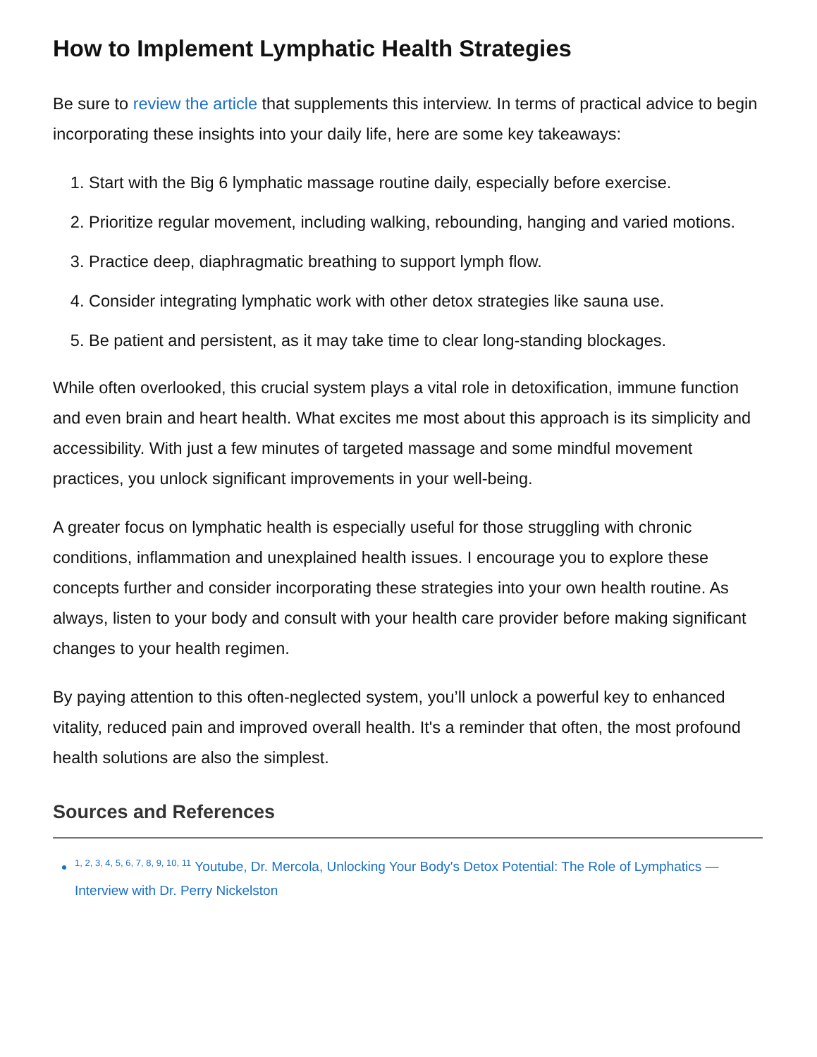How to Implement Lymphatic Health Strategies
Be sure to review the article that supplements this interview. In terms of practical advice to begin incorporating these insights into your daily life, here are some key takeaways:
1. Start with the Big 6 lymphatic massage routine daily, especially before exercise.
2. Prioritize regular movement, including walking, rebounding, hanging and varied motions.
3. Practice deep, diaphragmatic breathing to support lymph flow.
4. Consider integrating lymphatic work with other detox strategies like sauna use.
5. Be patient and persistent, as it may take time to clear long-standing blockages.
While often overlooked, this crucial system plays a vital role in detoxification, immune function and even brain and heart health. What excites me most about this approach is its simplicity and accessibility. With just a few minutes of targeted massage and some mindful movement practices, you unlock significant improvements in your well-being.
A greater focus on lymphatic health is especially useful for those struggling with chronic conditions, inflammation and unexplained health issues. I encourage you to explore these concepts further and consider incorporating these strategies into your own health routine. As always, listen to your body and consult with your health care provider before making significant changes to your health regimen.
By paying attention to this often-neglected system, you’ll unlock a powerful key to enhanced vitality, reduced pain and improved overall health. It's a reminder that often, the most profound health solutions are also the simplest.
Sources and References
<sup>1, 2, 3, 4, 5, 6, 7, 8, 9, 10, 11</sup> Youtube, Dr. Mercola, Unlocking Your Body's Detox Potential: The Role of Lymphatics — Interview with Dr. Perry Nickelston